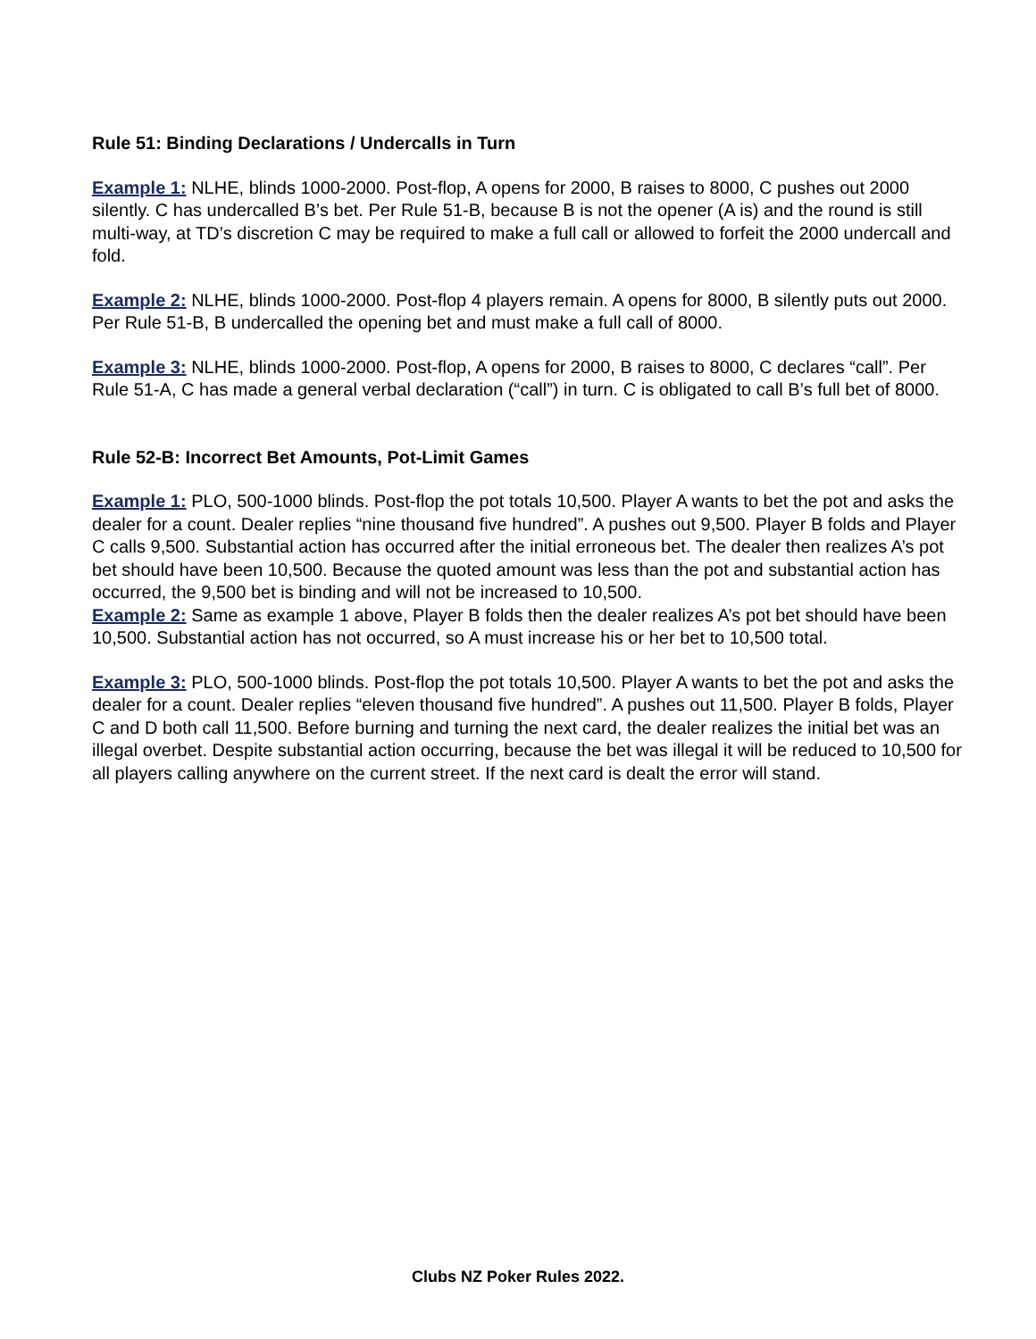Rule 51: Binding Declarations / Undercalls in Turn
Example 1: NLHE, blinds 1000-2000. Post-flop, A opens for 2000, B raises to 8000, C pushes out 2000 silently. C has undercalled B’s bet. Per Rule 51-B, because B is not the opener (A is) and the round is still multi-way, at TD’s discretion C may be required to make a full call or allowed to forfeit the 2000 undercall and fold.
Example 2: NLHE, blinds 1000-2000. Post-flop 4 players remain. A opens for 8000, B silently puts out 2000. Per Rule 51-B, B undercalled the opening bet and must make a full call of 8000.
Example 3: NLHE, blinds 1000-2000. Post-flop, A opens for 2000, B raises to 8000, C declares “call”. Per Rule 51-A, C has made a general verbal declaration (“call”) in turn. C is obligated to call B’s full bet of 8000.
Rule 52-B: Incorrect Bet Amounts, Pot-Limit Games
Example 1: PLO, 500-1000 blinds. Post-flop the pot totals 10,500. Player A wants to bet the pot and asks the dealer for a count. Dealer replies “nine thousand five hundred”. A pushes out 9,500. Player B folds and Player C calls 9,500. Substantial action has occurred after the initial erroneous bet. The dealer then realizes A’s pot bet should have been 10,500. Because the quoted amount was less than the pot and substantial action has occurred, the 9,500 bet is binding and will not be increased to 10,500.
Example 2: Same as example 1 above, Player B folds then the dealer realizes A’s pot bet should have been 10,500. Substantial action has not occurred, so A must increase his or her bet to 10,500 total.
Example 3: PLO, 500-1000 blinds. Post-flop the pot totals 10,500. Player A wants to bet the pot and asks the dealer for a count. Dealer replies “eleven thousand five hundred”. A pushes out 11,500. Player B folds, Player C and D both call 11,500. Before burning and turning the next card, the dealer realizes the initial bet was an illegal overbet. Despite substantial action occurring, because the bet was illegal it will be reduced to 10,500 for all players calling anywhere on the current street. If the next card is dealt the error will stand.
Clubs NZ Poker Rules 2022.